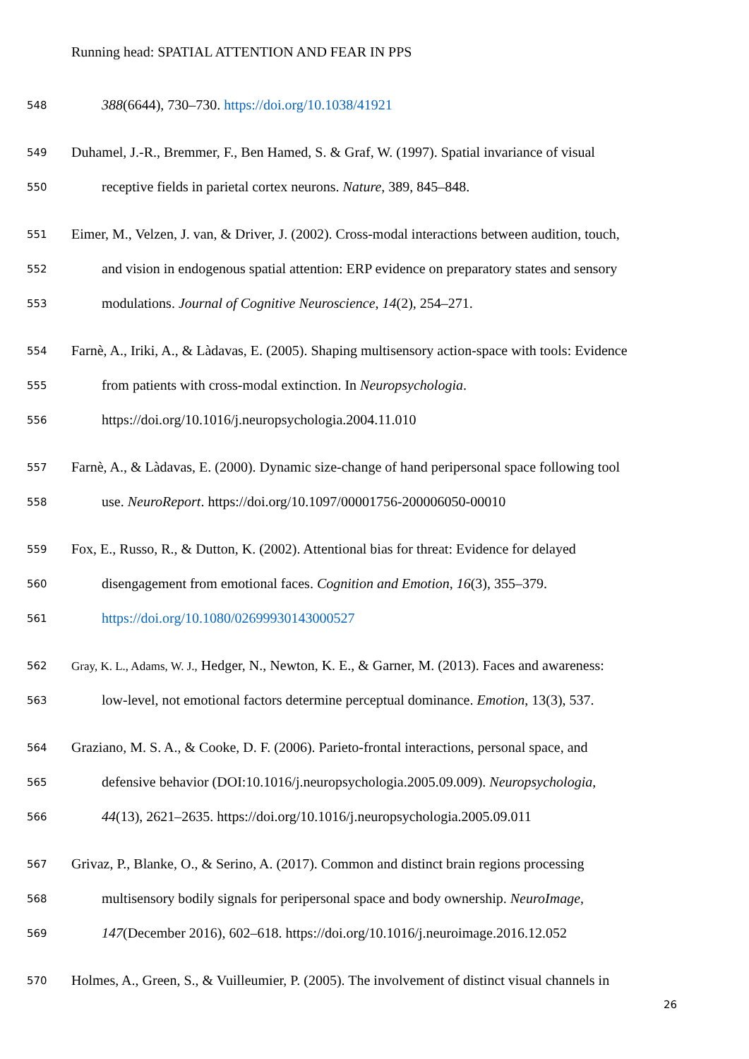Running head: SPATIAL ATTENTION AND FEAR IN PPS
548 388(6644), 730–730. https://doi.org/10.1038/41921
549 Duhamel, J.-R., Bremmer, F., Ben Hamed, S. & Graf, W. (1997). Spatial invariance of visual
550 receptive fields in parietal cortex neurons. Nature, 389, 845–848.
551 Eimer, M., Velzen, J. van, & Driver, J. (2002). Cross-modal interactions between audition, touch,
552 and vision in endogenous spatial attention: ERP evidence on preparatory states and sensory
553 modulations. Journal of Cognitive Neuroscience, 14(2), 254–271.
554 Farnè, A., Iriki, A., & Làdavas, E. (2005). Shaping multisensory action-space with tools: Evidence
555 from patients with cross-modal extinction. In Neuropsychologia.
556 https://doi.org/10.1016/j.neuropsychologia.2004.11.010
557 Farnè, A., & Làdavas, E. (2000). Dynamic size-change of hand peripersonal space following tool
558 use. NeuroReport. https://doi.org/10.1097/00001756-200006050-00010
559 Fox, E., Russo, R., & Dutton, K. (2002). Attentional bias for threat: Evidence for delayed
560 disengagement from emotional faces. Cognition and Emotion, 16(3), 355–379.
561 https://doi.org/10.1080/02699930143000527
562 Gray, K. L., Adams, W. J., Hedger, N., Newton, K. E., & Garner, M. (2013). Faces and awareness:
563 low-level, not emotional factors determine perceptual dominance. Emotion, 13(3), 537.
564 Graziano, M. S. A., & Cooke, D. F. (2006). Parieto-frontal interactions, personal space, and
565 defensive behavior (DOI:10.1016/j.neuropsychologia.2005.09.009). Neuropsychologia,
566 44(13), 2621–2635. https://doi.org/10.1016/j.neuropsychologia.2005.09.011
567 Grivaz, P., Blanke, O., & Serino, A. (2017). Common and distinct brain regions processing
568 multisensory bodily signals for peripersonal space and body ownership. NeuroImage,
569 147(December 2016), 602–618. https://doi.org/10.1016/j.neuroimage.2016.12.052
570 Holmes, A., Green, S., & Vuilleumier, P. (2005). The involvement of distinct visual channels in
26